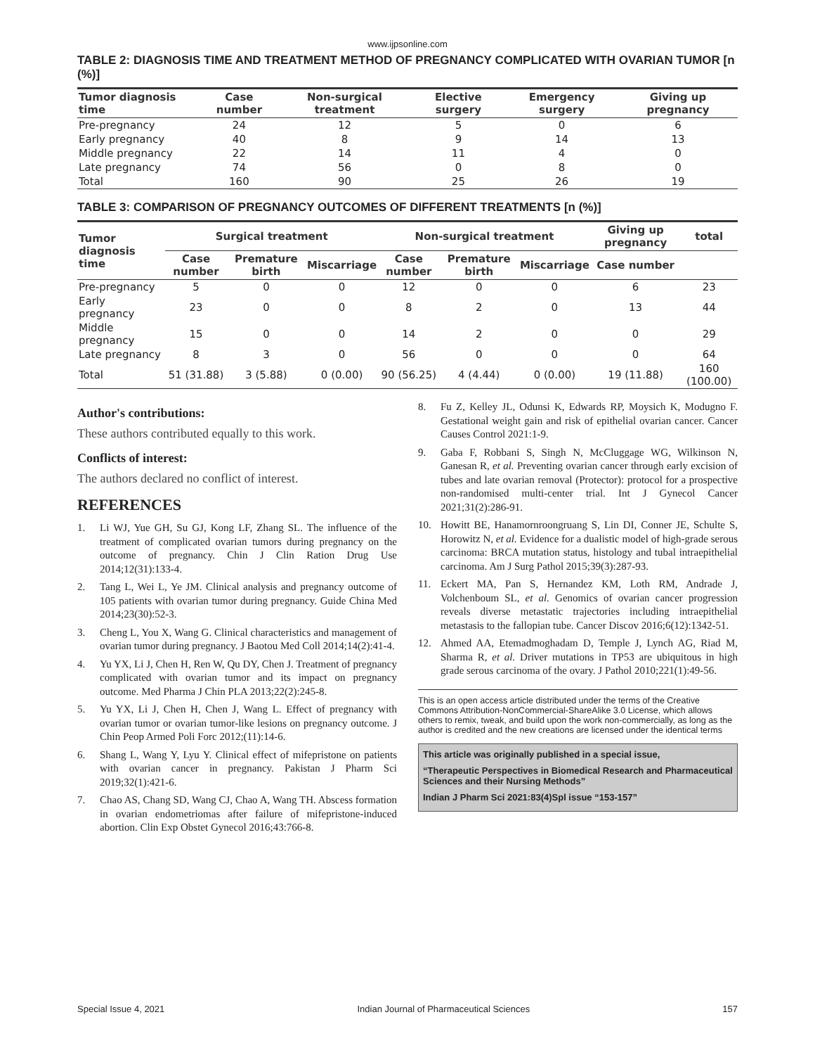www.ijpsonline.com
TABLE 2: DIAGNOSIS TIME AND TREATMENT METHOD OF PREGNANCY COMPLICATED WITH OVARIAN TUMOR [n (%)]
| Tumor diagnosis time | Case number | Non-surgical treatment | Elective surgery | Emergency surgery | Giving up pregnancy |
| --- | --- | --- | --- | --- | --- |
| Pre-pregnancy | 24 | 12 | 5 | 0 | 6 |
| Early pregnancy | 40 | 8 | 9 | 14 | 13 |
| Middle pregnancy | 22 | 14 | 11 | 4 | 0 |
| Late pregnancy | 74 | 56 | 0 | 8 | 0 |
| Total | 160 | 90 | 25 | 26 | 19 |
TABLE 3: COMPARISON OF PREGNANCY OUTCOMES OF DIFFERENT TREATMENTS [n (%)]
| Tumor diagnosis time | Surgical treatment | | | Non-surgical treatment | | | Giving up pregnancy | total |
| --- | --- | --- | --- | --- | --- | --- | --- | --- |
| | Case number | Premature birth | Miscarriage | Case number | Premature birth | Miscarriage | Case number | |
| Pre-pregnancy | 5 | 0 | 0 | 12 | 0 | 0 | 6 | 23 |
| Early pregnancy | 23 | 0 | 0 | 8 | 2 | 0 | 13 | 44 |
| Middle pregnancy | 15 | 0 | 0 | 14 | 2 | 0 | 0 | 29 |
| Late pregnancy | 8 | 3 | 0 | 56 | 0 | 0 | 0 | 64 |
| Total | 51 (31.88) | 3 (5.88) | 0 (0.00) | 90 (56.25) | 4 (4.44) | 0 (0.00) | 19 (11.88) | 160 (100.00) |
Author's contributions:
These authors contributed equally to this work.
Conflicts of interest:
The authors declared no conflict of interest.
REFERENCES
1. Li WJ, Yue GH, Su GJ, Kong LF, Zhang SL. The influence of the treatment of complicated ovarian tumors during pregnancy on the outcome of pregnancy. Chin J Clin Ration Drug Use 2014;12(31):133-4.
2. Tang L, Wei L, Ye JM. Clinical analysis and pregnancy outcome of 105 patients with ovarian tumor during pregnancy. Guide China Med 2014;23(30):52-3.
3. Cheng L, You X, Wang G. Clinical characteristics and management of ovarian tumor during pregnancy. J Baotou Med Coll 2014;14(2):41-4.
4. Yu YX, Li J, Chen H, Ren W, Qu DY, Chen J. Treatment of pregnancy complicated with ovarian tumor and its impact on pregnancy outcome. Med Pharma J Chin PLA 2013;22(2):245-8.
5. Yu YX, Li J, Chen H, Chen J, Wang L. Effect of pregnancy with ovarian tumor or ovarian tumor-like lesions on pregnancy outcome. J Chin Peop Armed Poli Forc 2012;(11):14-6.
6. Shang L, Wang Y, Lyu Y. Clinical effect of mifepristone on patients with ovarian cancer in pregnancy. Pakistan J Pharm Sci 2019;32(1):421-6.
7. Chao AS, Chang SD, Wang CJ, Chao A, Wang TH. Abscess formation in ovarian endometriomas after failure of mifepristone-induced abortion. Clin Exp Obstet Gynecol 2016;43:766-8.
8. Fu Z, Kelley JL, Odunsi K, Edwards RP, Moysich K, Modugno F. Gestational weight gain and risk of epithelial ovarian cancer. Cancer Causes Control 2021:1-9.
9. Gaba F, Robbani S, Singh N, McCluggage WG, Wilkinson N, Ganesan R, et al. Preventing ovarian cancer through early excision of tubes and late ovarian removal (Protector): protocol for a prospective non-randomised multi-center trial. Int J Gynecol Cancer 2021;31(2):286-91.
10. Howitt BE, Hanamornroongruang S, Lin DI, Conner JE, Schulte S, Horowitz N, et al. Evidence for a dualistic model of high-grade serous carcinoma: BRCA mutation status, histology and tubal intraepithelial carcinoma. Am J Surg Pathol 2015;39(3):287-93.
11. Eckert MA, Pan S, Hernandez KM, Loth RM, Andrade J, Volchenboum SL, et al. Genomics of ovarian cancer progression reveals diverse metastatic trajectories including intraepithelial metastasis to the fallopian tube. Cancer Discov 2016;6(12):1342-51.
12. Ahmed AA, Etemadmoghadam D, Temple J, Lynch AG, Riad M, Sharma R, et al. Driver mutations in TP53 are ubiquitous in high grade serous carcinoma of the ovary. J Pathol 2010;221(1):49-56.
This is an open access article distributed under the terms of the Creative Commons Attribution-NonCommercial-ShareAlike 3.0 License, which allows others to remix, tweak, and build upon the work non-commercially, as long as the author is credited and the new creations are licensed under the identical terms
This article was originally published in a special issue,
“Therapeutic Perspectives in Biomedical Research and Pharmaceutical Sciences and their Nursing Methods”
Indian J Pharm Sci 2021:83(4)Spl issue “153-157”
Special Issue 4, 2021 Indian Journal of Pharmaceutical Sciences 157